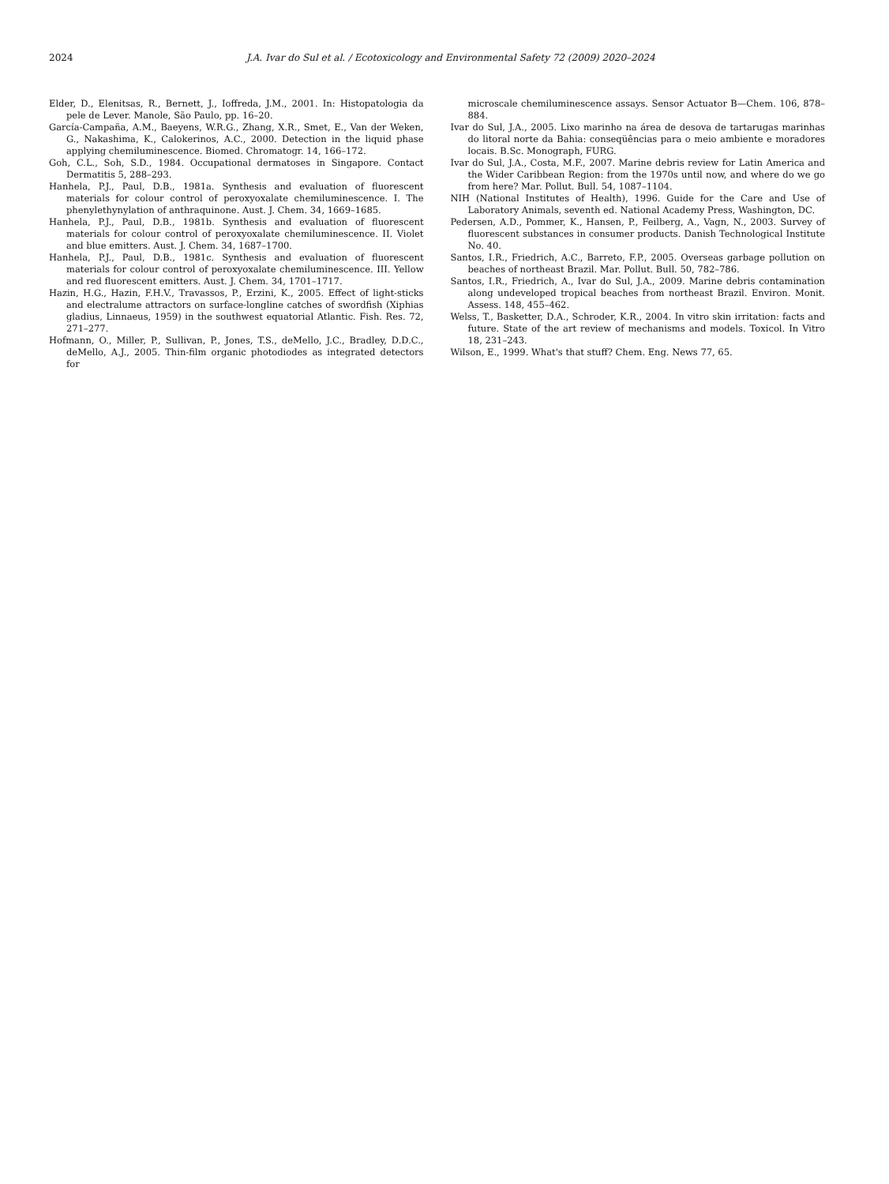2024 J.A. Ivar do Sul et al. / Ecotoxicology and Environmental Safety 72 (2009) 2020–2024
Elder, D., Elenitsas, R., Bernett, J., Ioffreda, J.M., 2001. In: Histopatologia da pele de Lever. Manole, São Paulo, pp. 16–20.
García-Campaña, A.M., Baeyens, W.R.G., Zhang, X.R., Smet, E., Van der Weken, G., Nakashima, K., Calokerinos, A.C., 2000. Detection in the liquid phase applying chemiluminescence. Biomed. Chromatogr. 14, 166–172.
Goh, C.L., Soh, S.D., 1984. Occupational dermatoses in Singapore. Contact Dermatitis 5, 288–293.
Hanhela, P.J., Paul, D.B., 1981a. Synthesis and evaluation of fluorescent materials for colour control of peroxyoxalate chemiluminescence. I. The phenylethynylation of anthraquinone. Aust. J. Chem. 34, 1669–1685.
Hanhela, P.J., Paul, D.B., 1981b. Synthesis and evaluation of fluorescent materials for colour control of peroxyoxalate chemiluminescence. II. Violet and blue emitters. Aust. J. Chem. 34, 1687–1700.
Hanhela, P.J., Paul, D.B., 1981c. Synthesis and evaluation of fluorescent materials for colour control of peroxyoxalate chemiluminescence. III. Yellow and red fluorescent emitters. Aust. J. Chem. 34, 1701–1717.
Hazin, H.G., Hazin, F.H.V., Travassos, P., Erzini, K., 2005. Effect of light-sticks and electralume attractors on surface-longline catches of swordfish (Xiphias gladius, Linnaeus, 1959) in the southwest equatorial Atlantic. Fish. Res. 72, 271–277.
Hofmann, O., Miller, P., Sullivan, P., Jones, T.S., deMello, J.C., Bradley, D.D.C., deMello, A.J., 2005. Thin-film organic photodiodes as integrated detectors for
microscale chemiluminescence assays. Sensor Actuator B—Chem. 106, 878–884.
Ivar do Sul, J.A., 2005. Lixo marinho na área de desova de tartarugas marinhas do litoral norte da Bahia: conseqüências para o meio ambiente e moradores locais. B.Sc. Monograph, FURG.
Ivar do Sul, J.A., Costa, M.F., 2007. Marine debris review for Latin America and the Wider Caribbean Region: from the 1970s until now, and where do we go from here? Mar. Pollut. Bull. 54, 1087–1104.
NIH (National Institutes of Health), 1996. Guide for the Care and Use of Laboratory Animals, seventh ed. National Academy Press, Washington, DC.
Pedersen, A.D., Pommer, K., Hansen, P., Feilberg, A., Vagn, N., 2003. Survey of fluorescent substances in consumer products. Danish Technological Institute No. 40.
Santos, I.R., Friedrich, A.C., Barreto, F.P., 2005. Overseas garbage pollution on beaches of northeast Brazil. Mar. Pollut. Bull. 50, 782–786.
Santos, I.R., Friedrich, A., Ivar do Sul, J.A., 2009. Marine debris contamination along undeveloped tropical beaches from northeast Brazil. Environ. Monit. Assess. 148, 455–462.
Welss, T., Basketter, D.A., Schroder, K.R., 2004. In vitro skin irritation: facts and future. State of the art review of mechanisms and models. Toxicol. In Vitro 18, 231–243.
Wilson, E., 1999. What's that stuff? Chem. Eng. News 77, 65.